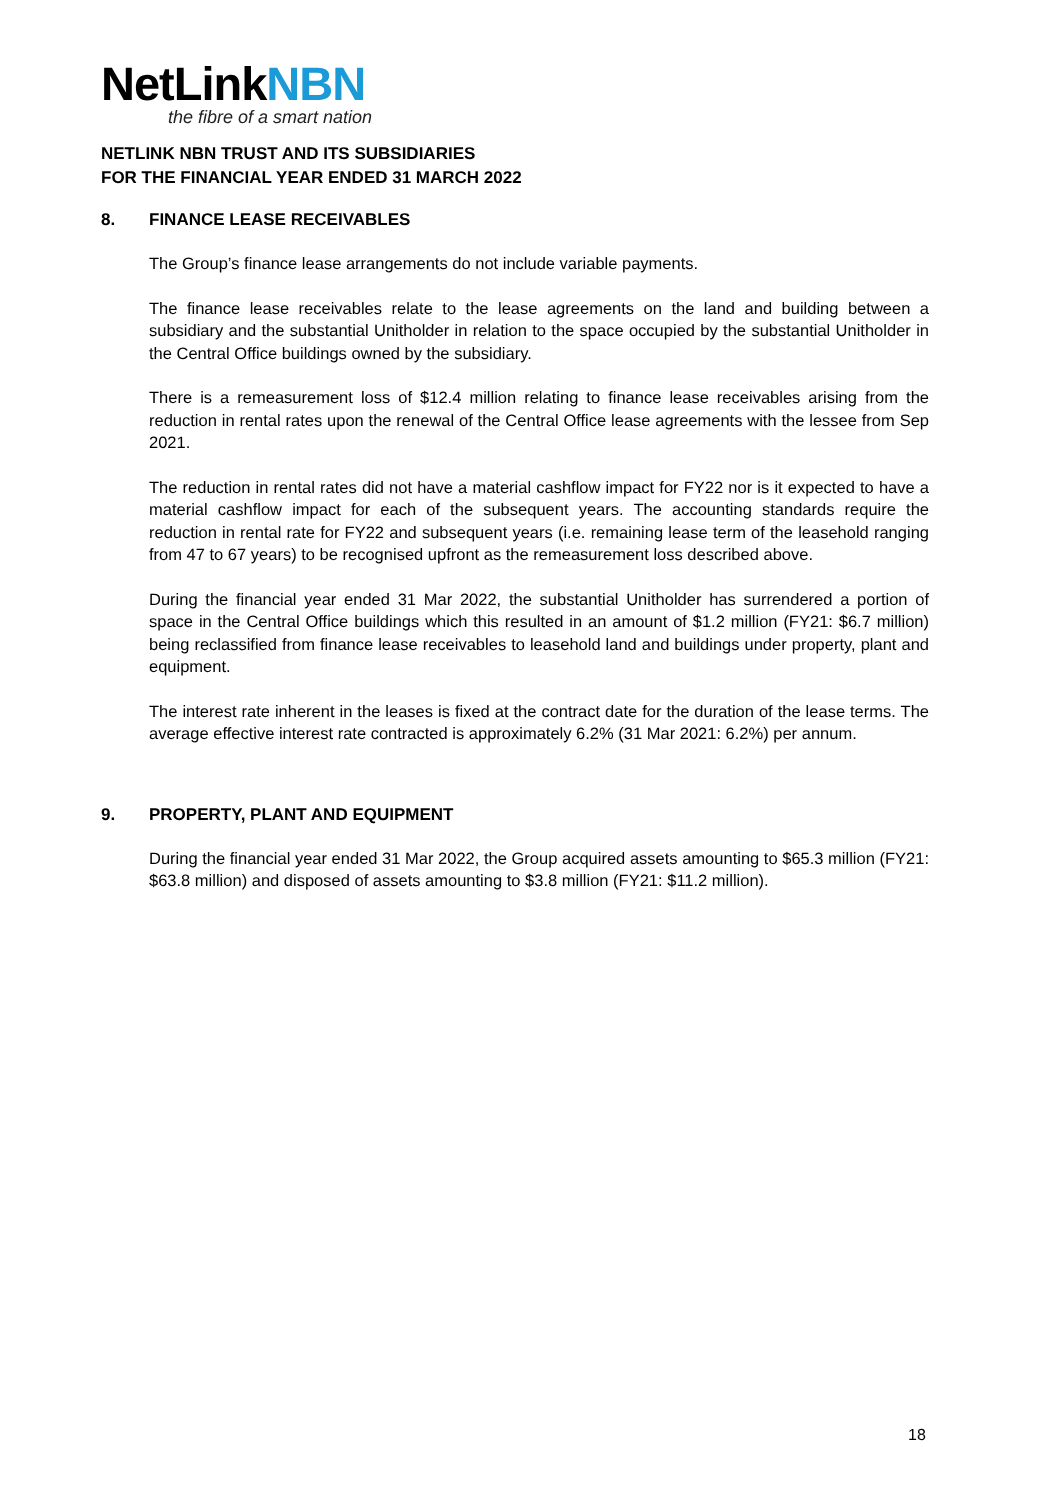NetLinkNBN
the fibre of a smart nation
NETLINK NBN TRUST AND ITS SUBSIDIARIES
FOR THE FINANCIAL YEAR ENDED 31 MARCH 2022
8. FINANCE LEASE RECEIVABLES
The Group’s finance lease arrangements do not include variable payments.
The finance lease receivables relate to the lease agreements on the land and building between a subsidiary and the substantial Unitholder in relation to the space occupied by the substantial Unitholder in the Central Office buildings owned by the subsidiary.
There is a remeasurement loss of $12.4 million relating to finance lease receivables arising from the reduction in rental rates upon the renewal of the Central Office lease agreements with the lessee from Sep 2021.
The reduction in rental rates did not have a material cashflow impact for FY22 nor is it expected to have a material cashflow impact for each of the subsequent years. The accounting standards require the reduction in rental rate for FY22 and subsequent years (i.e. remaining lease term of the leasehold ranging from 47 to 67 years) to be recognised upfront as the remeasurement loss described above.
During the financial year ended 31 Mar 2022, the substantial Unitholder has surrendered a portion of space in the Central Office buildings which this resulted in an amount of $1.2 million (FY21: $6.7 million) being reclassified from finance lease receivables to leasehold land and buildings under property, plant and equipment.
The interest rate inherent in the leases is fixed at the contract date for the duration of the lease terms. The average effective interest rate contracted is approximately 6.2% (31 Mar 2021: 6.2%) per annum.
9. PROPERTY, PLANT AND EQUIPMENT
During the financial year ended 31 Mar 2022, the Group acquired assets amounting to $65.3 million (FY21: $63.8 million) and disposed of assets amounting to $3.8 million (FY21: $11.2 million).
18